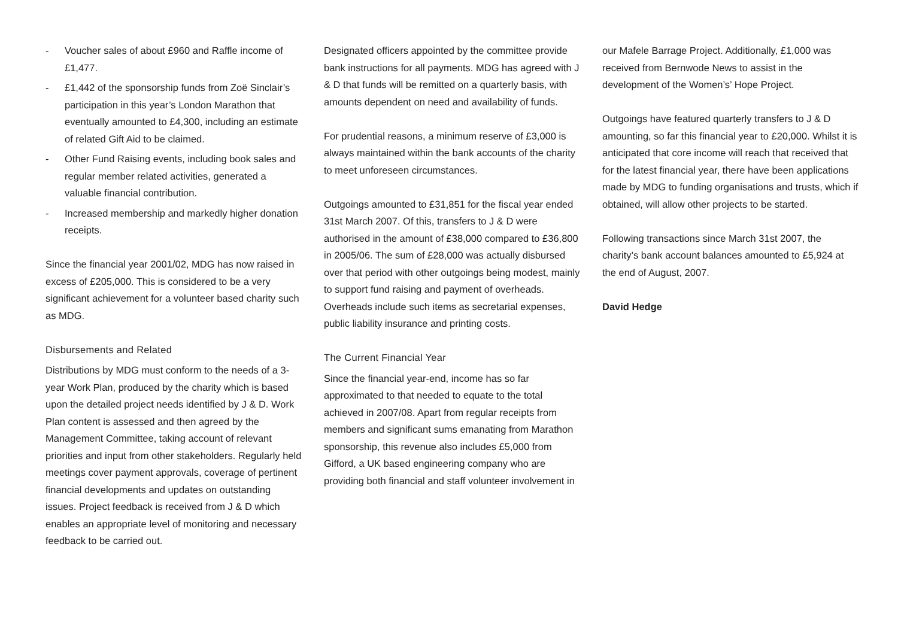- Voucher sales of about £960 and Raffle income of £1,477.
- £1,442 of the sponsorship funds from Zoë Sinclair’s participation in this year’s London Marathon that eventually amounted to £4,300, including an estimate of related Gift Aid to be claimed.
- Other Fund Raising events, including book sales and regular member related activities, generated a valuable financial contribution.
- Increased membership and markedly higher donation receipts.
Since the financial year 2001/02, MDG has now raised in excess of £205,000. This is considered to be a very significant achievement for a volunteer based charity such as MDG.
Disbursements and Related
Distributions by MDG must conform to the needs of a 3-year Work Plan, produced by the charity which is based upon the detailed project needs identified by J & D. Work Plan content is assessed and then agreed by the Management Committee, taking account of relevant priorities and input from other stakeholders. Regularly held meetings cover payment approvals, coverage of pertinent financial developments and updates on outstanding issues. Project feedback is received from J & D which enables an appropriate level of monitoring and necessary feedback to be carried out.
Designated officers appointed by the committee provide bank instructions for all payments. MDG has agreed with J & D that funds will be remitted on a quarterly basis, with amounts dependent on need and availability of funds.
For prudential reasons, a minimum reserve of £3,000 is always maintained within the bank accounts of the charity to meet unforeseen circumstances.
Outgoings amounted to £31,851 for the fiscal year ended 31st March 2007. Of this, transfers to J & D were authorised in the amount of £38,000 compared to £36,800 in 2005/06. The sum of £28,000 was actually disbursed over that period with other outgoings being modest, mainly to support fund raising and payment of overheads. Overheads include such items as secretarial expenses, public liability insurance and printing costs.
The Current Financial Year
Since the financial year-end, income has so far approximated to that needed to equate to the total achieved in 2007/08. Apart from regular receipts from members and significant sums emanating from Marathon sponsorship, this revenue also includes £5,000 from Gifford, a UK based engineering company who are providing both financial and staff volunteer involvement in
our Mafele Barrage Project. Additionally, £1,000 was received from Bernwode News to assist in the development of the Women’s’ Hope Project.
Outgoings have featured quarterly transfers to J & D amounting, so far this financial year to £20,000. Whilst it is anticipated that core income will reach that received that for the latest financial year, there have been applications made by MDG to funding organisations and trusts, which if obtained, will allow other projects to be started.
Following transactions since March 31st 2007, the charity’s bank account balances amounted to £5,924 at the end of August, 2007.
David Hedge